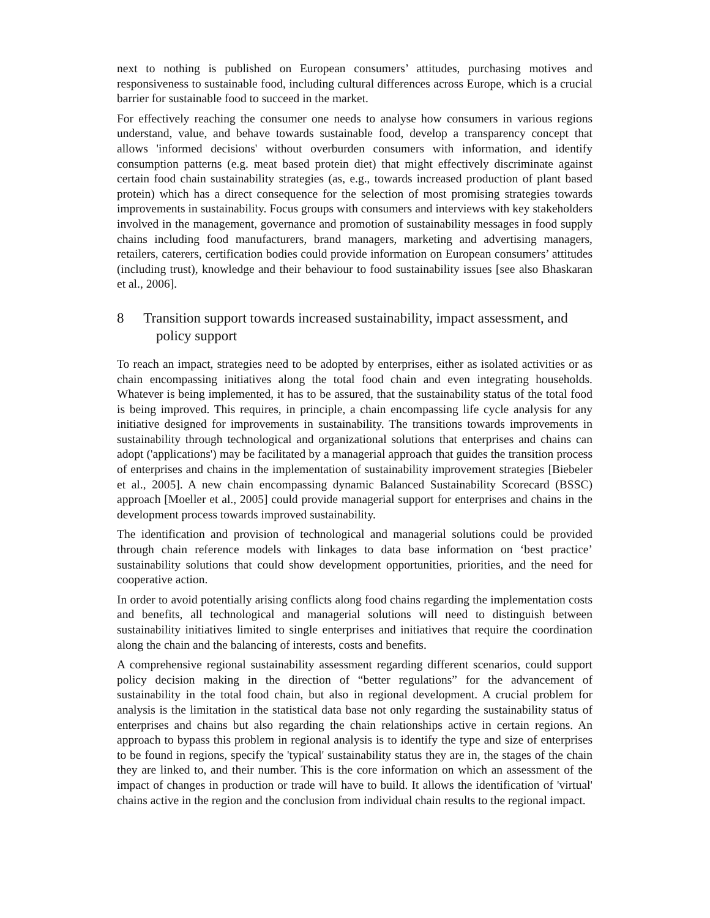next to nothing is published on European consumers’ attitudes, purchasing motives and responsiveness to sustainable food, including cultural differences across Europe, which is a crucial barrier for sustainable food to succeed in the market.
For effectively reaching the consumer one needs to analyse how consumers in various regions understand, value, and behave towards sustainable food, develop a transparency concept that allows 'informed decisions' without overburden consumers with information, and identify consumption patterns (e.g. meat based protein diet) that might effectively discriminate against certain food chain sustainability strategies (as, e.g., towards increased production of plant based protein) which has a direct consequence for the selection of most promising strategies towards improvements in sustainability. Focus groups with consumers and interviews with key stakeholders involved in the management, governance and promotion of sustainability messages in food supply chains including food manufacturers, brand managers, marketing and advertising managers, retailers, caterers, certification bodies could provide information on European consumers’ attitudes (including trust), knowledge and their behaviour to food sustainability issues [see also Bhaskaran et al., 2006].
8 Transition support towards increased sustainability, impact assessment, and policy support
To reach an impact, strategies need to be adopted by enterprises, either as isolated activities or as chain encompassing initiatives along the total food chain and even integrating households. Whatever is being implemented, it has to be assured, that the sustainability status of the total food is being improved. This requires, in principle, a chain encompassing life cycle analysis for any initiative designed for improvements in sustainability. The transitions towards improvements in sustainability through technological and organizational solutions that enterprises and chains can adopt ('applications') may be facilitated by a managerial approach that guides the transition process of enterprises and chains in the implementation of sustainability improvement strategies [Biebeler et al., 2005]. A new chain encompassing dynamic Balanced Sustainability Scorecard (BSSC) approach [Moeller et al., 2005] could provide managerial support for enterprises and chains in the development process towards improved sustainability.
The identification and provision of technological and managerial solutions could be provided through chain reference models with linkages to data base information on ‘best practice’ sustainability solutions that could show development opportunities, priorities, and the need for cooperative action.
In order to avoid potentially arising conflicts along food chains regarding the implementation costs and benefits, all technological and managerial solutions will need to distinguish between sustainability initiatives limited to single enterprises and initiatives that require the coordination along the chain and the balancing of interests, costs and benefits.
A comprehensive regional sustainability assessment regarding different scenarios, could support policy decision making in the direction of “better regulations” for the advancement of sustainability in the total food chain, but also in regional development. A crucial problem for analysis is the limitation in the statistical data base not only regarding the sustainability status of enterprises and chains but also regarding the chain relationships active in certain regions. An approach to bypass this problem in regional analysis is to identify the type and size of enterprises to be found in regions, specify the 'typical' sustainability status they are in, the stages of the chain they are linked to, and their number. This is the core information on which an assessment of the impact of changes in production or trade will have to build. It allows the identification of 'virtual' chains active in the region and the conclusion from individual chain results to the regional impact.